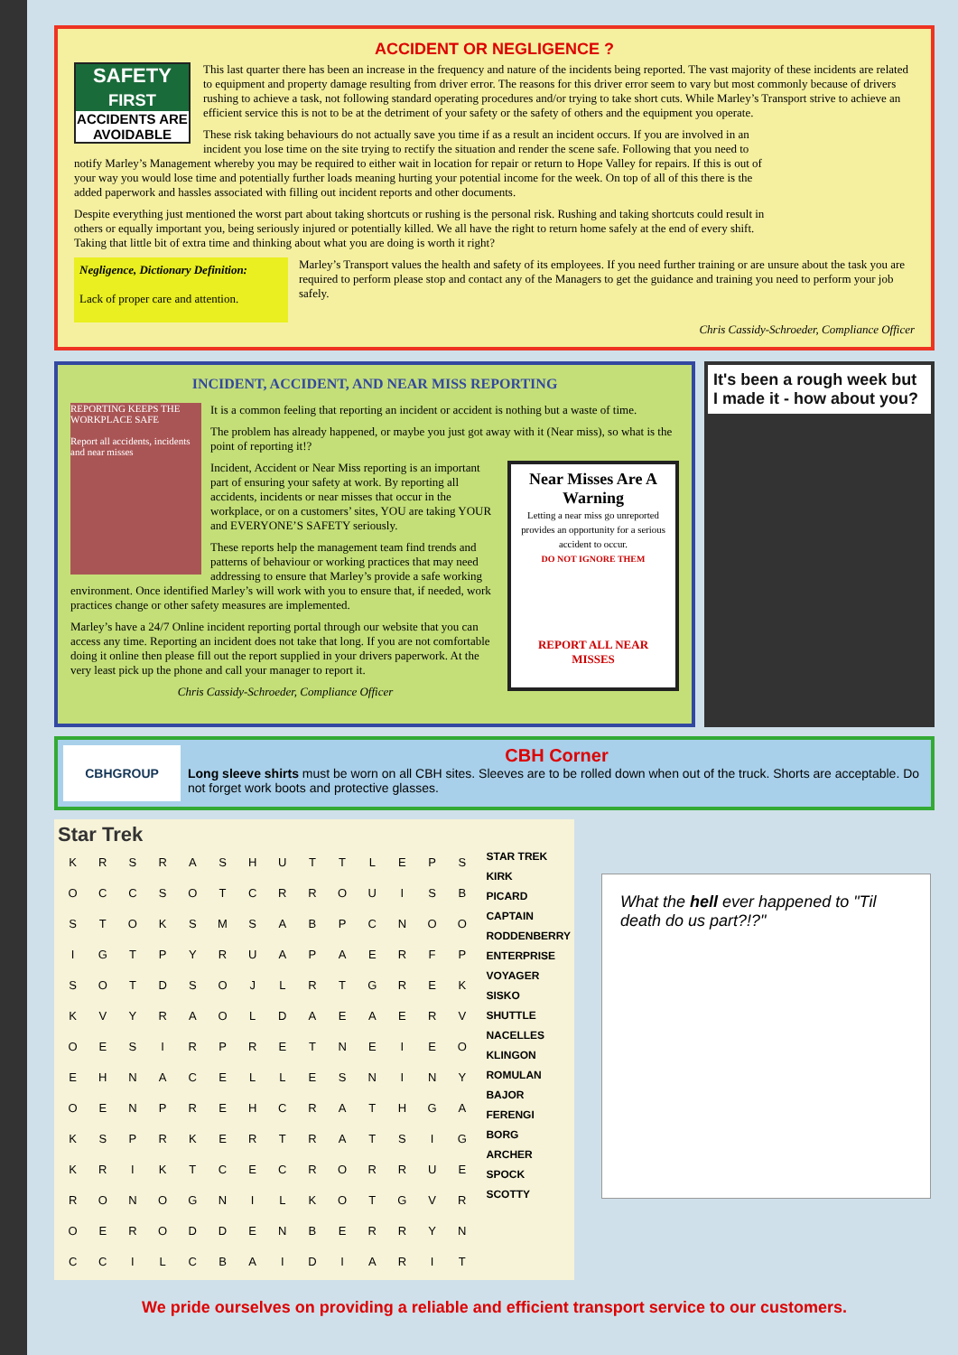ACCIDENT OR NEGLIGENCE ?
SAFETY
FIRST
ACCIDENTS ARE AVOIDABLE
This last quarter there has been an increase in the frequency and nature of the incidents being reported. The vast majority of these incidents are related to equipment and property damage resulting from driver error. The reasons for this driver error seem to vary but most commonly because of drivers rushing to achieve a task, not following standard operating procedures and/or trying to take short cuts. While Marley’s Transport strive to achieve an efficient service this is not to be at the detriment of your safety or the safety of others and the equipment you operate.
These risk taking behaviours do not actually save you time if as a result an incident occurs. If you are involved in an incident you lose time on the site trying to rectify the situation and render the scene safe. Following that you need to notify Marley’s Management whereby you may be required to either wait in location for repair or return to Hope Valley for repairs. If this is out of your way you would lose time and potentially further loads meaning hurting your potential income for the week. On top of all of this there is the added paperwork and hassles associated with filling out incident reports and other documents.
Despite everything just mentioned the worst part about taking shortcuts or rushing is the personal risk. Rushing and taking shortcuts could result in others or equally important you, being seriously injured or potentially killed. We all have the right to return home safely at the end of every shift. Taking that little bit of extra time and thinking about what you are doing is worth it right?
Negligence, Dictionary Definition:
Lack of proper care and attention.
Marley’s Transport values the health and safety of its employees. If you need further training or are unsure about the task you are required to perform please stop and contact any of the Managers to get the guidance and training you need to perform your job safely.
Chris Cassidy-Schroeder, Compliance Officer
INCIDENT, ACCIDENT, AND NEAR MISS REPORTING
REPORTING KEEPS THE WORKPLACE SAFE
Report all accidents, incidents and near misses
It is a common feeling that reporting an incident or accident is nothing but a waste of time.
The problem has already happened, or maybe you just got away with it (Near miss), so what is the point of reporting it!?
Near Misses Are A Warning
Letting a near miss go unreported provides an opportunity for a serious accident to occur.
DO NOT IGNORE THEM
REPORT ALL NEAR MISSES
Incident, Accident or Near Miss reporting is an important part of ensuring your safety at work. By reporting all accidents, incidents or near misses that occur in the workplace, or on a customers’ sites, YOU are taking YOUR and EVERYONE’S SAFETY seriously.
These reports help the management team find trends and patterns of behaviour or working practices that may need addressing to ensure that Marley’s provide a safe working environment. Once identified Marley’s will work with you to ensure that, if needed, work practices change or other safety measures are implemented.
Marley’s have a 24/7 Online incident reporting portal through our website that you can access any time. Reporting an incident does not take that long. If you are not comfortable doing it online then please fill out the report supplied in your drivers paperwork. At the very least pick up the phone and call your manager to report it.
Chris Cassidy-Schroeder, Compliance Officer
It's been a rough week but I made it - how about you?
CBHGROUP
CBH Corner
Long sleeve shirts must be worn on all CBH sites. Sleeves are to be rolled down when out of the truck. Shorts are acceptable. Do not forget work boots and protective glasses.
Star Trek
| K | R | S | R | A | S | H | U | T | T | L | E | P | S |
| O | C | C | S | O | T | C | R | R | O | U | I | S | B |
| S | T | O | K | S | M | S | A | B | P | C | N | O | O |
| I | G | T | P | Y | R | U | A | P | A | E | R | F | P |
| S | O | T | D | S | O | J | L | R | T | G | R | E | K |
| K | V | Y | R | A | O | L | D | A | E | A | E | R | V |
| O | E | S | I | R | P | R | E | T | N | E | I | E | O |
| E | H | N | A | C | E | L | L | E | S | N | I | N | Y |
| O | E | N | P | R | E | H | C | R | A | T | H | G | A |
| K | S | P | R | K | E | R | T | R | A | T | S | I | G |
| K | R | I | K | T | C | E | C | R | O | R | R | U | E |
| R | O | N | O | G | N | I | L | K | O | T | G | V | R |
| O | E | R | O | D | D | E | N | B | E | R | R | Y | N |
| C | C | I | L | C | B | A | I | D | I | A | R | I | T |
STAR TREK
KIRK
PICARD
CAPTAIN
RODDENBERRY
ENTERPRISE
VOYAGER
SISKO
SHUTTLE
NACELLES
KLINGON
ROMULAN
BAJOR
FERENGI
BORG
ARCHER
SPOCK
SCOTTY
What the hell ever happened to "Til death do us part?!?"
We pride ourselves on providing a reliable and efficient transport service to our customers.